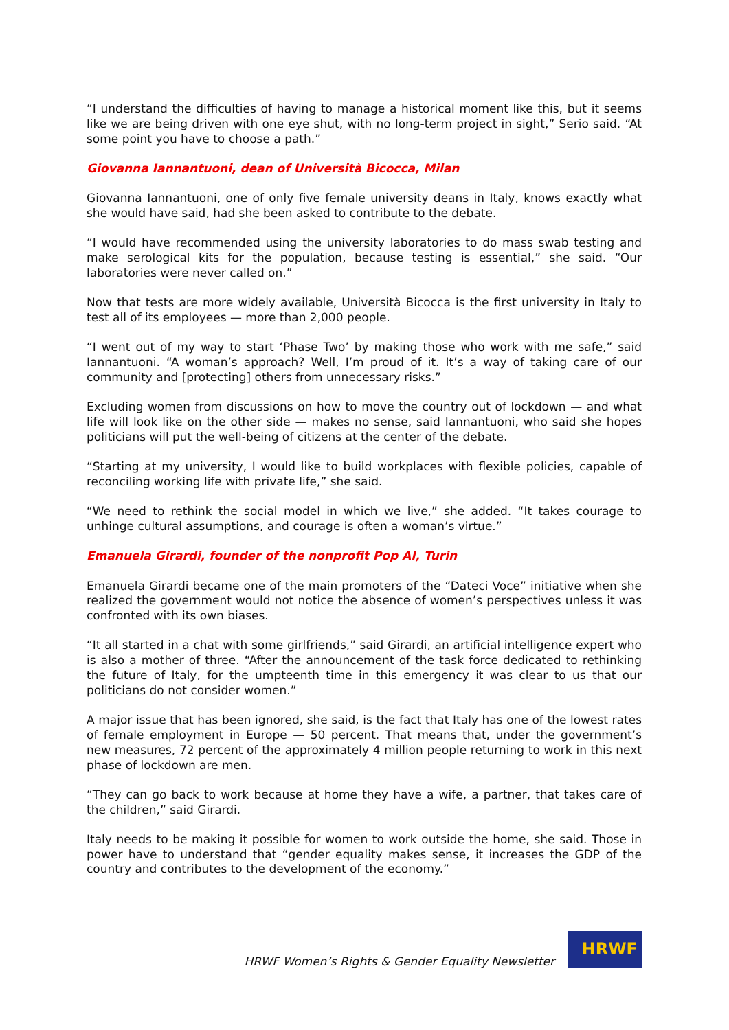“I understand the difficulties of having to manage a historical moment like this, but it seems like we are being driven with one eye shut, with no long-term project in sight,” Serio said. “At some point you have to choose a path.”
Giovanna Iannantuoni, dean of Università Bicocca, Milan
Giovanna Iannantuoni, one of only five female university deans in Italy, knows exactly what she would have said, had she been asked to contribute to the debate.
“I would have recommended using the university laboratories to do mass swab testing and make serological kits for the population, because testing is essential,” she said. “Our laboratories were never called on.”
Now that tests are more widely available, Università Bicocca is the first university in Italy to test all of its employees — more than 2,000 people.
“I went out of my way to start ‘Phase Two’ by making those who work with me safe,” said Iannantuoni. “A woman’s approach? Well, I’m proud of it. It’s a way of taking care of our community and [protecting] others from unnecessary risks.”
Excluding women from discussions on how to move the country out of lockdown — and what life will look like on the other side — makes no sense, said Iannantuoni, who said she hopes politicians will put the well-being of citizens at the center of the debate.
“Starting at my university, I would like to build workplaces with flexible policies, capable of reconciling working life with private life,” she said.
“We need to rethink the social model in which we live,” she added. “It takes courage to unhinge cultural assumptions, and courage is often a woman’s virtue.”
Emanuela Girardi, founder of the nonprofit Pop AI, Turin
Emanuela Girardi became one of the main promoters of the “Dateci Voce” initiative when she realized the government would not notice the absence of women’s perspectives unless it was confronted with its own biases.
“It all started in a chat with some girlfriends,” said Girardi, an artificial intelligence expert who is also a mother of three. “After the announcement of the task force dedicated to rethinking the future of Italy, for the umpteenth time in this emergency it was clear to us that our politicians do not consider women.”
A major issue that has been ignored, she said, is the fact that Italy has one of the lowest rates of female employment in Europe — 50 percent. That means that, under the government’s new measures, 72 percent of the approximately 4 million people returning to work in this next phase of lockdown are men.
“They can go back to work because at home they have a wife, a partner, that takes care of the children,” said Girardi.
Italy needs to be making it possible for women to work outside the home, she said. Those in power have to understand that “gender equality makes sense, it increases the GDP of the country and contributes to the development of the economy.”
HRWF Women’s Rights & Gender Equality Newsletter
HRWF